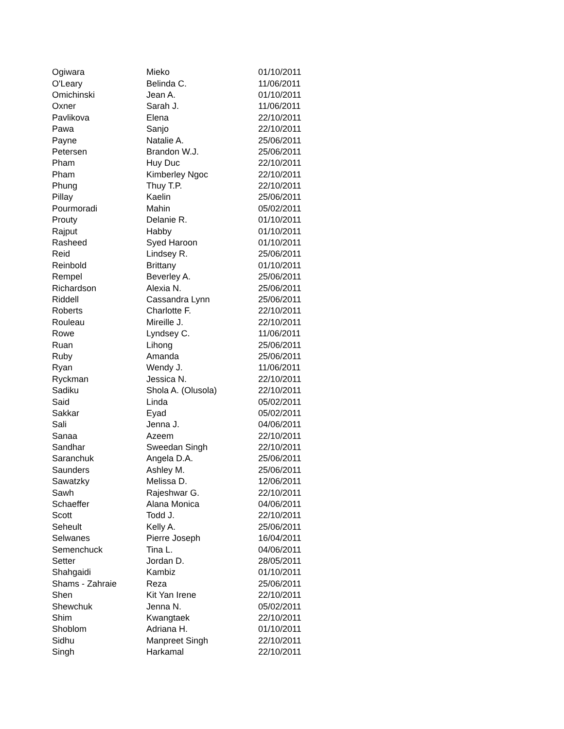| Ogiwara | Mieko | 01/10/2011 |
| O'Leary | Belinda C. | 11/06/2011 |
| Omichinski | Jean A. | 01/10/2011 |
| Oxner | Sarah J. | 11/06/2011 |
| Pavlikova | Elena | 22/10/2011 |
| Pawa | Sanjo | 22/10/2011 |
| Payne | Natalie A. | 25/06/2011 |
| Petersen | Brandon W.J. | 25/06/2011 |
| Pham | Huy Duc | 22/10/2011 |
| Pham | Kimberley Ngoc | 22/10/2011 |
| Phung | Thuy T.P. | 22/10/2011 |
| Pillay | Kaelin | 25/06/2011 |
| Pourmoradi | Mahin | 05/02/2011 |
| Prouty | Delanie R. | 01/10/2011 |
| Rajput | Habby | 01/10/2011 |
| Rasheed | Syed Haroon | 01/10/2011 |
| Reid | Lindsey R. | 25/06/2011 |
| Reinbold | Brittany | 01/10/2011 |
| Rempel | Beverley A. | 25/06/2011 |
| Richardson | Alexia N. | 25/06/2011 |
| Riddell | Cassandra Lynn | 25/06/2011 |
| Roberts | Charlotte F. | 22/10/2011 |
| Rouleau | Mireille J. | 22/10/2011 |
| Rowe | Lyndsey C. | 11/06/2011 |
| Ruan | Lihong | 25/06/2011 |
| Ruby | Amanda | 25/06/2011 |
| Ryan | Wendy J. | 11/06/2011 |
| Ryckman | Jessica N. | 22/10/2011 |
| Sadiku | Shola A. (Olusola) | 22/10/2011 |
| Said | Linda | 05/02/2011 |
| Sakkar | Eyad | 05/02/2011 |
| Sali | Jenna J. | 04/06/2011 |
| Sanaa | Azeem | 22/10/2011 |
| Sandhar | Sweedan Singh | 22/10/2011 |
| Saranchuk | Angela D.A. | 25/06/2011 |
| Saunders | Ashley M. | 25/06/2011 |
| Sawatzky | Melissa D. | 12/06/2011 |
| Sawh | Rajeshwar G. | 22/10/2011 |
| Schaeffer | Alana Monica | 04/06/2011 |
| Scott | Todd J. | 22/10/2011 |
| Seheult | Kelly A. | 25/06/2011 |
| Selwanes | Pierre Joseph | 16/04/2011 |
| Semenchuck | Tina L. | 04/06/2011 |
| Setter | Jordan D. | 28/05/2011 |
| Shahgaidi | Kambiz | 01/10/2011 |
| Shams - Zahraie | Reza | 25/06/2011 |
| Shen | Kit Yan Irene | 22/10/2011 |
| Shewchuk | Jenna N. | 05/02/2011 |
| Shim | Kwangtaek | 22/10/2011 |
| Shoblom | Adriana H. | 01/10/2011 |
| Sidhu | Manpreet Singh | 22/10/2011 |
| Singh | Harkamal | 22/10/2011 |